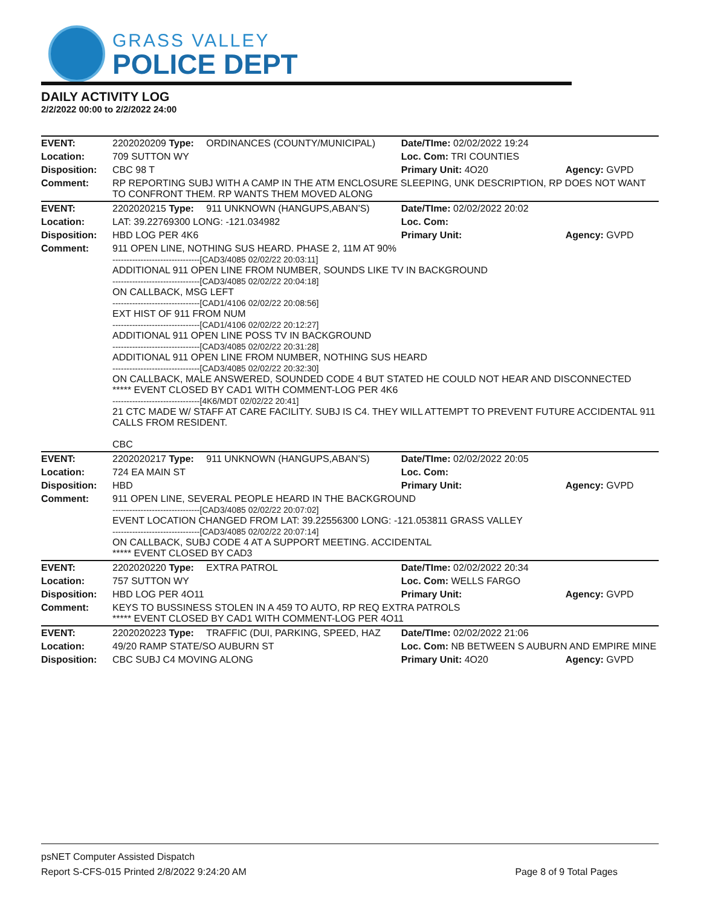GRASS VALLEY
POLICE DEPT
DAILY ACTIVITY LOG
2/2/2022 00:00 to 2/2/2022 24:00
| EVENT: | 2202020209 Type: | ORDINANCES (COUNTY/MUNICIPAL) | Date/TIme: 02/02/2022 19:24 | |
| Location: | 709 SUTTON WY | | Loc. Com: TRI COUNTIES | |
| Disposition: | CBC 98 T | | Primary Unit: 4O20 | Agency: GVPD |
| Comment: | RP REPORTING SUBJ WITH A CAMP IN THE ATM ENCLOSURE SLEEPING, UNK DESCRIPTION, RP DOES NOT WANT TO CONFRONT THEM. RP WANTS THEM MOVED ALONG | | | |
| EVENT: | 2202020215 Type: | 911 UNKNOWN (HANGUPS,ABAN'S) | Date/TIme: 02/02/2022 20:02 | |
| Location: | LAT: 39.22769300 LONG: -121.034982 | | Loc. Com: | |
| Disposition: | HBD LOG PER 4K6 | | Primary Unit: | Agency: GVPD |
| Comment: | 911 OPEN LINE, NOTHING SUS HEARD. PHASE 2, 11M AT 90% -------------------------------[CAD3/4085 02/02/22 20:03:11] ADDITIONAL 911 OPEN LINE FROM NUMBER, SOUNDS LIKE TV IN BACKGROUND -------------------------------[CAD3/4085 02/02/22 20:04:18] ON CALLBACK, MSG LEFT -------------------------------[CAD1/4106 02/02/22 20:08:56] EXT HIST OF 911 FROM NUM -------------------------------[CAD1/4106 02/02/22 20:12:27] ADDITIONAL 911 OPEN LINE POSS TV IN BACKGROUND -------------------------------[CAD3/4085 02/02/22 20:31:28] ADDITIONAL 911 OPEN LINE FROM NUMBER, NOTHING SUS HEARD -------------------------------[CAD3/4085 02/02/22 20:32:30] ON CALLBACK, MALE ANSWERED, SOUNDED CODE 4 BUT STATED HE COULD NOT HEAR AND DISCONNECTED ***** EVENT CLOSED BY CAD1 WITH COMMENT-LOG PER 4K6 -------------------------------[4K6/MDT 02/02/22 20:41] 21 CTC MADE W/ STAFF AT CARE FACILITY. SUBJ IS C4. THEY WILL ATTEMPT TO PREVENT FUTURE ACCIDENTAL 911 CALLS FROM RESIDENT. CBC | | | |
| EVENT: | 2202020217 Type: | 911 UNKNOWN (HANGUPS,ABAN'S) | Date/TIme: 02/02/2022 20:05 | |
| Location: | 724 EA MAIN ST | | Loc. Com: | |
| Disposition: | HBD | | Primary Unit: | Agency: GVPD |
| Comment: | 911 OPEN LINE, SEVERAL PEOPLE HEARD IN THE BACKGROUND -------------------------------[CAD3/4085 02/02/22 20:07:02] EVENT LOCATION CHANGED FROM LAT: 39.22556300 LONG: -121.053811 GRASS VALLEY -------------------------------[CAD3/4085 02/02/22 20:07:14] ON CALLBACK, SUBJ CODE 4 AT A SUPPORT MEETING. ACCIDENTAL ***** EVENT CLOSED BY CAD3 | | | |
| EVENT: | 2202020220 Type: | EXTRA PATROL | Date/TIme: 02/02/2022 20:34 | |
| Location: | 757 SUTTON WY | | Loc. Com: WELLS FARGO | |
| Disposition: | HBD LOG PER 4O11 | | Primary Unit: | Agency: GVPD |
| Comment: | KEYS TO BUSSINESS STOLEN IN A 459 TO AUTO, RP REQ EXTRA PATROLS ***** EVENT CLOSED BY CAD1 WITH COMMENT-LOG PER 4O11 | | | |
| EVENT: | 2202020223 Type: | TRAFFIC (DUI, PARKING, SPEED, HAZ | Date/TIme: 02/02/2022 21:06 | |
| Location: | 49/20 RAMP STATE/SO AUBURN ST | | Loc. Com: NB BETWEEN S AUBURN AND EMPIRE MINE | |
| Disposition: | CBC SUBJ C4 MOVING ALONG | | Primary Unit: 4O20 | Agency: GVPD |
psNET Computer Assisted Dispatch
Report S-CFS-015 Printed 2/8/2022 9:24:20 AM Page 8 of 9 Total Pages